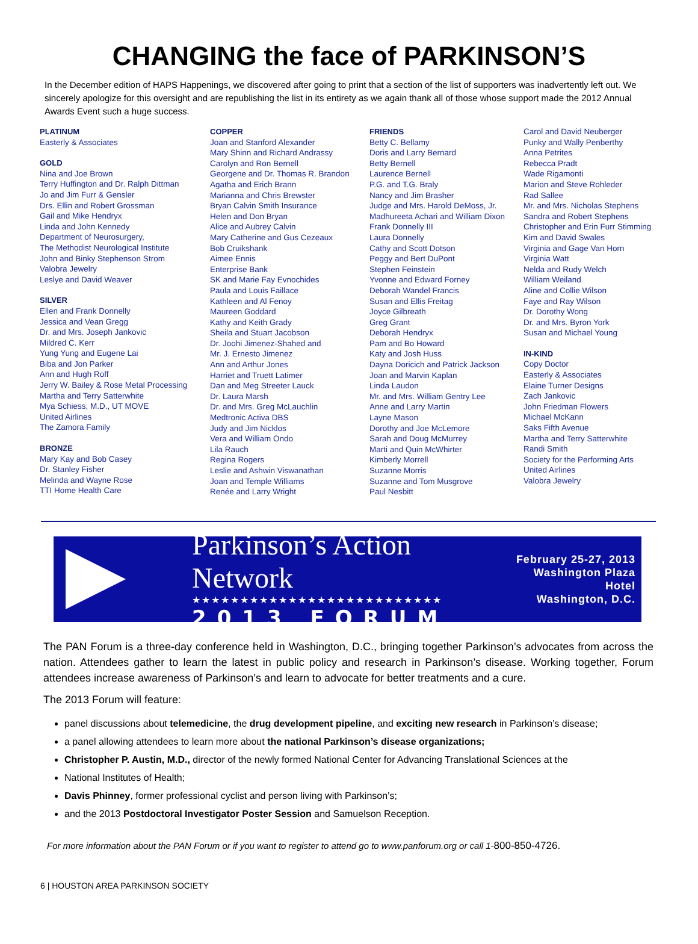CHANGING the face of PARKINSON’S
In the December edition of HAPS Happenings, we discovered after going to print that a section of the list of supporters was inadvertently left out. We sincerely apologize for this oversight and are republishing the list in its entirety as we again thank all of those whose support made the 2012 Annual Awards Event such a huge success.
PLATINUM
Easterly & Associates
GOLD
Nina and Joe Brown
Terry Huffington and Dr. Ralph Dittman
Jo and Jim Furr & Gensler
Drs. Ellin and Robert Grossman
Gail and Mike Hendryx
Linda and John Kennedy
Department of Neurosurgery,
The Methodist Neurological Institute
John and Binky Stephenson Strom
Valobra Jewelry
Leslye and David Weaver
SILVER
Ellen and Frank Donnelly
Jessica and Vean Gregg
Dr. and Mrs. Joseph Jankovic
Mildred C. Kerr
Yung Yung and Eugene Lai
Biba and Jon Parker
Ann and Hugh Roff
Jerry W. Bailey & Rose Metal Processing
Martha and Terry Satterwhite
Mya Schiess, M.D., UT MOVE
United Airlines
The Zamora Family
BRONZE
Mary Kay and Bob Casey
Dr. Stanley Fisher
Melinda and Wayne Rose
TTI Home Health Care
COPPER
Joan and Stanford Alexander
Mary Shinn and Richard Andrassy
Carolyn and Ron Bernell
Georgene and Dr. Thomas R. Brandon
Agatha and Erich Brann
Marianna and Chris Brewster
Bryan Calvin Smith Insurance
Helen and Don Bryan
Alice and Aubrey Calvin
Mary Catherine and Gus Cezeaux
Bob Cruikshank
Aimee Ennis
Enterprise Bank
SK and Marie Fay Evnochides
Paula and Louis Faillace
Kathleen and Al Fenoy
Maureen Goddard
Kathy and Keith Grady
Sheila and Stuart Jacobson
Dr. Joohi Jimenez-Shahed and
Mr. J. Ernesto Jimenez
Ann and Arthur Jones
Harriet and Truett Latimer
Dan and Meg Streeter Lauck
Dr. Laura Marsh
Dr. and Mrs. Greg McLauchlin
Medtronic Activa DBS
Judy and Jim Nicklos
Vera and William Ondo
Lila Rauch
Regina Rogers
Leslie and Ashwin Viswanathan
Joan and Temple Williams
Renée and Larry Wright
FRIENDS
Betty C. Bellamy
Doris and Larry Bernard
Betty Bernell
Laurence Bernell
P.G. and T.G. Braly
Nancy and Jim Brasher
Judge and Mrs. Harold DeMoss, Jr.
Madhureeta Achari and William Dixon
Frank Donnelly III
Laura Donnelly
Cathy and Scott Dotson
Peggy and Bert DuPont
Stephen Feinstein
Yvonne and Edward Forney
Deborah Wandel Francis
Susan and Ellis Freitag
Joyce Gilbreath
Greg Grant
Deborah Hendryx
Pam and Bo Howard
Katy and Josh Huss
Dayna Doricich and Patrick Jackson
Joan and Marvin Kaplan
Linda Laudon
Mr. and Mrs. William Gentry Lee
Anne and Larry Martin
Layne Mason
Dorothy and Joe McLemore
Sarah and Doug McMurrey
Marti and Quin McWhirter
Kimberly Morrell
Suzanne Morris
Suzanne and Tom Musgrove
Paul Nesbitt
Carol and David Neuberger
Punky and Wally Penberthy
Anna Petrites
Rebecca Pradt
Wade Rigamonti
Marion and Steve Rohleder
Rad Sallee
Mr. and Mrs. Nicholas Stephens
Sandra and Robert Stephens
Christopher and Erin Furr Stimming
Kim and David Swales
Virginia and Gage Van Horn
Virginia Watt
Nelda and Rudy Welch
William Weiland
Aline and Collie Wilson
Faye and Ray Wilson
Dr. Dorothy Wong
Dr. and Mrs. Byron York
Susan and Michael Young
IN-KIND
Copy Doctor
Easterly & Associates
Elaine Turner Designs
Zach Jankovic
John Friedman Flowers
Michael McKann
Saks Fifth Avenue
Martha and Terry Satterwhite
Randi Smith
Society for the Performing Arts
United Airlines
Valobra Jewelry
Parkinson’s Action Network
★★★★★★★★★★★★★★★★★★★★★★★★★★
2013 FORUM
February 25-27, 2013
Washington Plaza Hotel
Washington, D.C.
The PAN Forum is a three-day conference held in Washington, D.C., bringing together Parkinson’s advocates from across the nation. Attendees gather to learn the latest in public policy and research in Parkinson’s disease. Working together, Forum attendees increase awareness of Parkinson’s and learn to advocate for better treatments and a cure.
The 2013 Forum will feature:
panel discussions about telemedicine, the drug development pipeline, and exciting new research in Parkinson’s disease;
a panel allowing attendees to learn more about the national Parkinson’s disease organizations;
Christopher P. Austin, M.D., director of the newly formed National Center for Advancing Translational Sciences at the
National Institutes of Health;
Davis Phinney, former professional cyclist and person living with Parkinson’s;
and the 2013 Postdoctoral Investigator Poster Session and Samuelson Reception.
For more information about the PAN Forum or if you want to register to attend go to www.panforum.org or call 1-800-850-4726.
6 | HOUSTON AREA PARKINSON SOCIETY